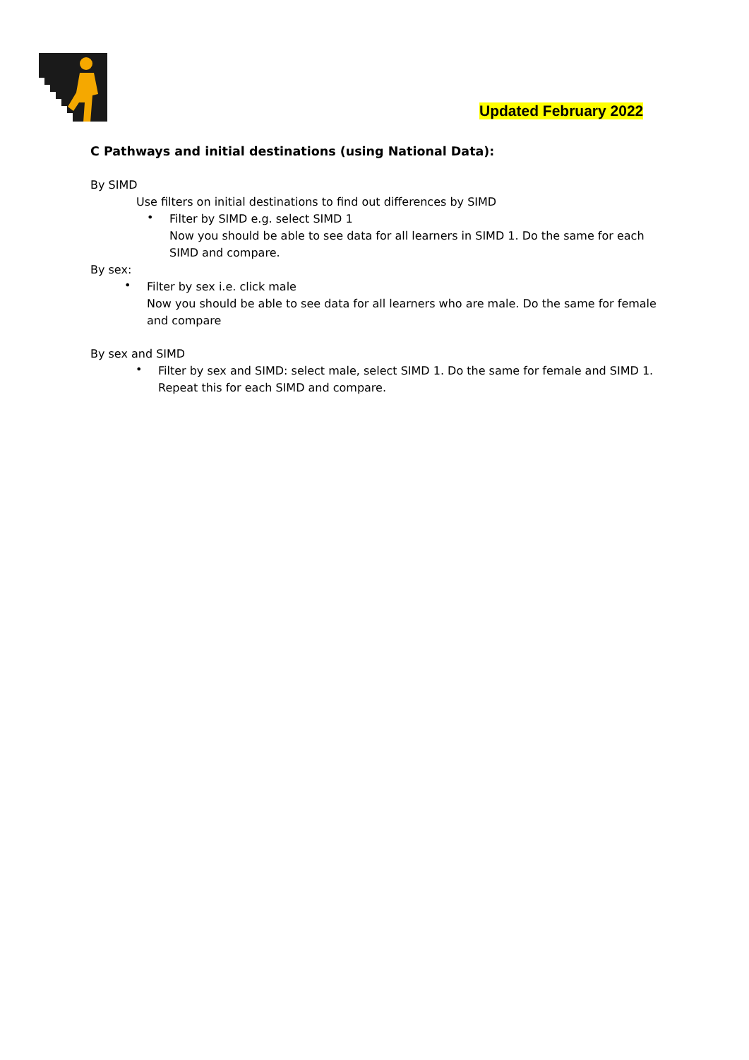Updated February 2022
C Pathways and initial destinations (using National Data):
By SIMD
Use filters on initial destinations to find out differences by SIMD
•
Filter by SIMD e.g. select SIMD 1
Now you should be able to see data for all learners in SIMD 1. Do the same for each
SIMD and compare.
By sex:
•
Filter by sex i.e. click male
Now you should be able to see data for all learners who are male. Do the same for female
and compare
By sex and SIMD
•
Filter by sex and SIMD: select male, select SIMD 1. Do the same for female and SIMD 1.
Repeat this for each SIMD and compare.